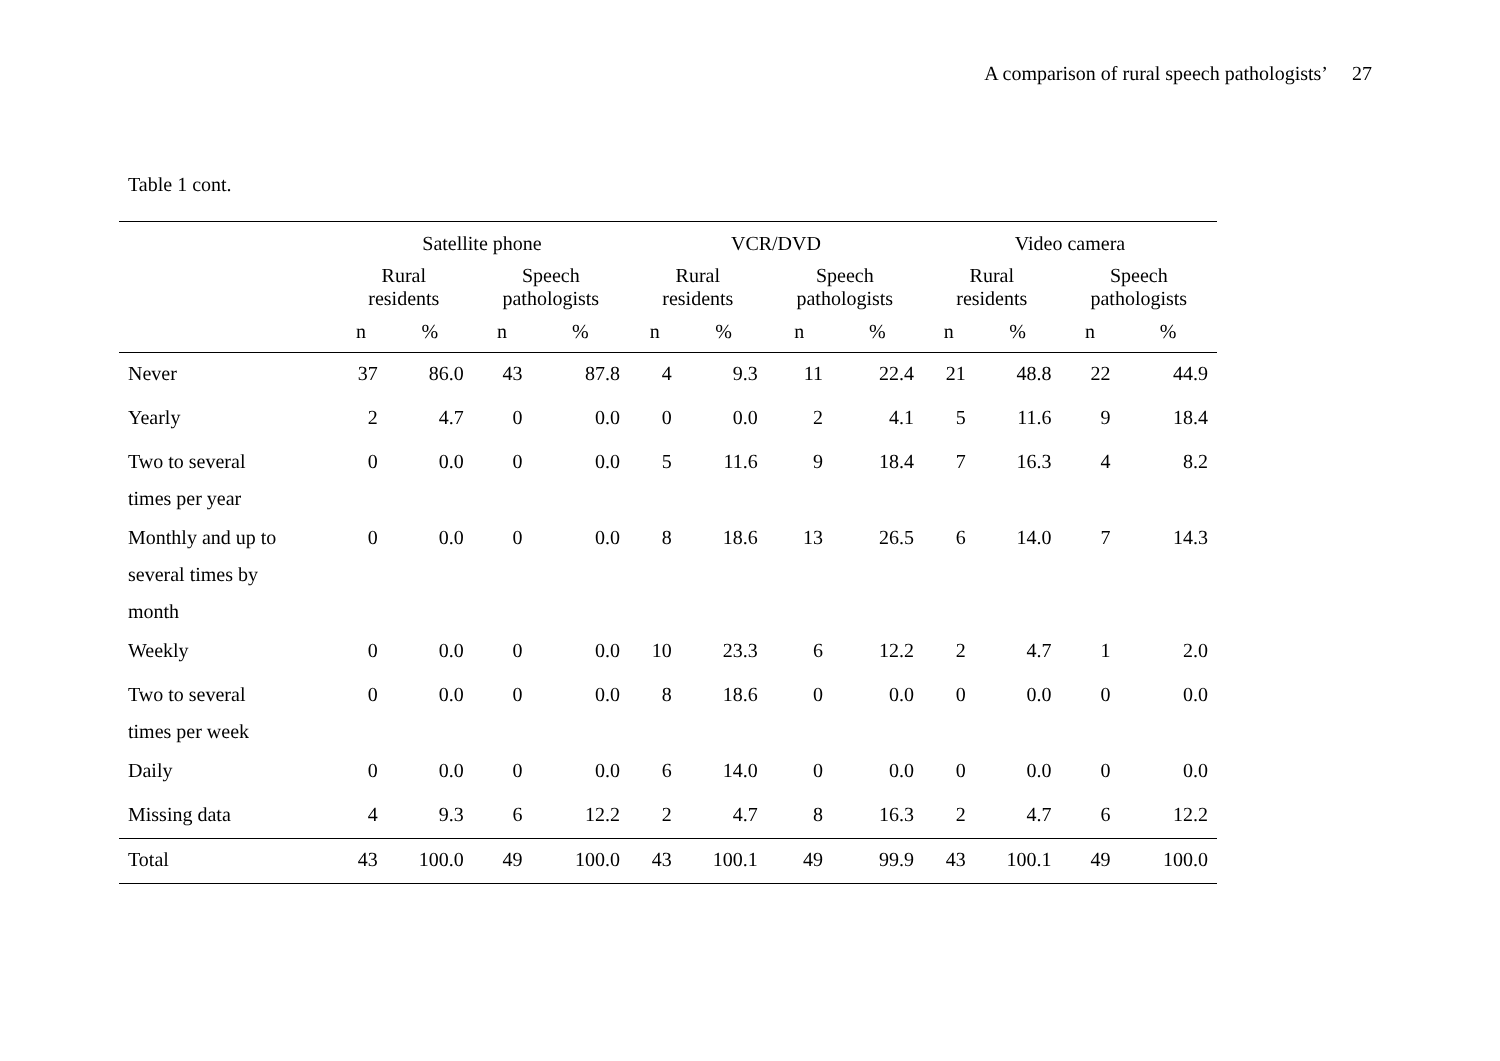A comparison of rural speech pathologists’ 27
Table 1 cont.
| | Satellite phone | | | | VCR/DVD | | | | Video camera | | | |
| --- | --- | --- | --- | --- | --- | --- | --- | --- | --- | --- | --- | --- |
| | Rural residents | | Speech pathologists | | Rural residents | | Speech pathologists | | Rural residents | | Speech pathologists | |
| | n | % | n | % | n | % | n | % | n | % | n | % |
| Never | 37 | 86.0 | 43 | 87.8 | 4 | 9.3 | 11 | 22.4 | 21 | 48.8 | 22 | 44.9 |
| Yearly | 2 | 4.7 | 0 | 0.0 | 0 | 0.0 | 2 | 4.1 | 5 | 11.6 | 9 | 18.4 |
| Two to several times per year | 0 | 0.0 | 0 | 0.0 | 5 | 11.6 | 9 | 18.4 | 7 | 16.3 | 4 | 8.2 |
| Monthly and up to several times by month | 0 | 0.0 | 0 | 0.0 | 8 | 18.6 | 13 | 26.5 | 6 | 14.0 | 7 | 14.3 |
| Weekly | 0 | 0.0 | 0 | 0.0 | 10 | 23.3 | 6 | 12.2 | 2 | 4.7 | 1 | 2.0 |
| Two to several times per week | 0 | 0.0 | 0 | 0.0 | 8 | 18.6 | 0 | 0.0 | 0 | 0.0 | 0 | 0.0 |
| Daily | 0 | 0.0 | 0 | 0.0 | 6 | 14.0 | 0 | 0.0 | 0 | 0.0 | 0 | 0.0 |
| Missing data | 4 | 9.3 | 6 | 12.2 | 2 | 4.7 | 8 | 16.3 | 2 | 4.7 | 6 | 12.2 |
| Total | 43 | 100.0 | 49 | 100.0 | 43 | 100.1 | 49 | 99.9 | 43 | 100.1 | 49 | 100.0 |